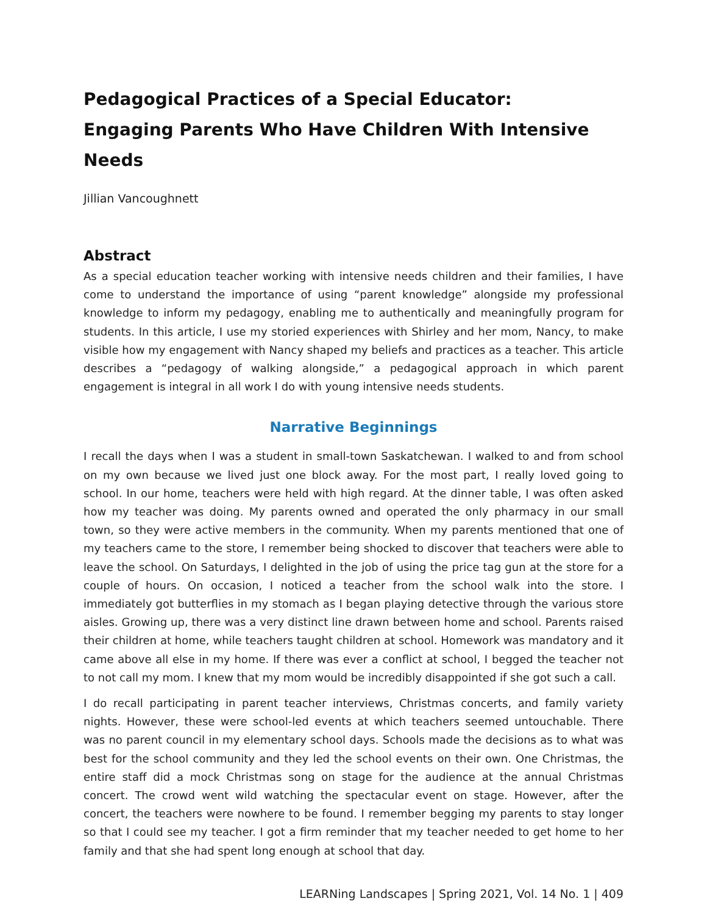Pedagogical Practices of a Special Educator:
Engaging Parents Who Have Children With Intensive Needs
Jillian Vancoughnett
Abstract
As a special education teacher working with intensive needs children and their families, I have come to understand the importance of using “parent knowledge” alongside my professional knowledge to inform my pedagogy, enabling me to authentically and meaningfully program for students. In this article, I use my storied experiences with Shirley and her mom, Nancy, to make visible how my engagement with Nancy shaped my beliefs and practices as a teacher. This article describes a “pedagogy of walking alongside,” a pedagogical approach in which parent engagement is integral in all work I do with young intensive needs students.
Narrative Beginnings
I recall the days when I was a student in small-town Saskatchewan. I walked to and from school on my own because we lived just one block away. For the most part, I really loved going to school. In our home, teachers were held with high regard. At the dinner table, I was often asked how my teacher was doing. My parents owned and operated the only pharmacy in our small town, so they were active members in the community. When my parents mentioned that one of my teachers came to the store, I remember being shocked to discover that teachers were able to leave the school. On Saturdays, I delighted in the job of using the price tag gun at the store for a couple of hours. On occasion, I noticed a teacher from the school walk into the store. I immediately got butterflies in my stomach as I began playing detective through the various store aisles. Growing up, there was a very distinct line drawn between home and school. Parents raised their children at home, while teachers taught children at school. Homework was mandatory and it came above all else in my home. If there was ever a conflict at school, I begged the teacher not to not call my mom. I knew that my mom would be incredibly disappointed if she got such a call.
I do recall participating in parent teacher interviews, Christmas concerts, and family variety nights. However, these were school-led events at which teachers seemed untouchable. There was no parent council in my elementary school days. Schools made the decisions as to what was best for the school community and they led the school events on their own. One Christmas, the entire staff did a mock Christmas song on stage for the audience at the annual Christmas concert. The crowd went wild watching the spectacular event on stage. However, after the concert, the teachers were nowhere to be found. I remember begging my parents to stay longer so that I could see my teacher. I got a firm reminder that my teacher needed to get home to her family and that she had spent long enough at school that day.
LEARNing Landscapes | Spring 2021, Vol. 14 No. 1 | 409